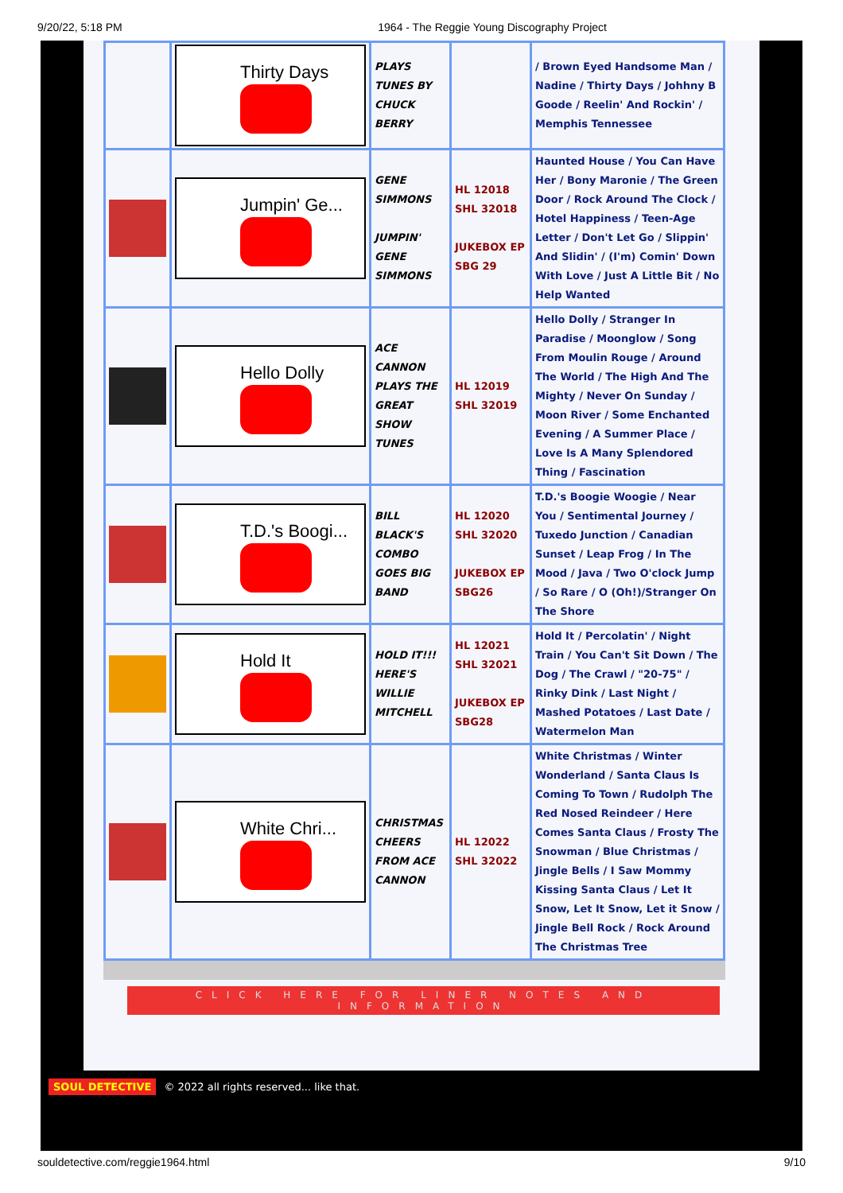9/20/22, 5:18 PM 1964 - The Reggie Young Discography Project
| | Thirty Days | PLAYS TUNES BY CHUCK BERRY | | / Brown Eyed Handsome Man / Nadine / Thirty Days / Johhny B Goode / Reelin' And Rockin' / Memphis Tennessee |
| | Jumpin' Ge... | GENE SIMMONS JUMPIN' GENE SIMMONS | HL 12018 SHL 32018 JUKEBOX EP SBG 29 | Haunted House / You Can Have Her / Bony Maronie / The Green Door / Rock Around The Clock / Hotel Happiness / Teen-Age Letter / Don't Let Go / Slippin' And Slidin' / (I'm) Comin' Down With Love / Just A Little Bit / No Help Wanted |
| | Hello Dolly | ACE CANNON PLAYS THE GREAT SHOW TUNES | HL 12019 SHL 32019 | Hello Dolly / Stranger In Paradise / Moonglow / Song From Moulin Rouge / Around The World / The High And The Mighty / Never On Sunday / Moon River / Some Enchanted Evening / A Summer Place / Love Is A Many Splendored Thing / Fascination |
| | T.D.'s Boogi... | BILL BLACK'S COMBO GOES BIG BAND | HL 12020 SHL 32020 JUKEBOX EP SBG26 | T.D.'s Boogie Woogie / Near You / Sentimental Journey / Tuxedo Junction / Canadian Sunset / Leap Frog / In The Mood / Java / Two O'clock Jump / So Rare / O (Oh!)/Stranger On The Shore |
| | Hold It | HOLD IT!!! HERE'S WILLIE MITCHELL | HL 12021 SHL 32021 JUKEBOX EP SBG28 | Hold It / Percolatin' / Night Train / You Can't Sit Down / The Dog / The Crawl / "20-75" / Rinky Dink / Last Night / Mashed Potatoes / Last Date / Watermelon Man |
| | White Chri... | CHRISTMAS CHEERS FROM ACE CANNON | HL 12022 SHL 32022 | White Christmas / Winter Wonderland / Santa Claus Is Coming To Town / Rudolph The Red Nosed Reindeer / Here Comes Santa Claus / Frosty The Snowman / Blue Christmas / Jingle Bells / I Saw Mommy Kissing Santa Claus / Let It Snow, Let It Snow, Let it Snow / Jingle Bell Rock / Rock Around The Christmas Tree |
CLICK HERE FOR LINER NOTES AND INFORMATION
SOUL DETECTIVE © 2022 all rights reserved... like that.
souldetective.com/reggie1964.html 9/10